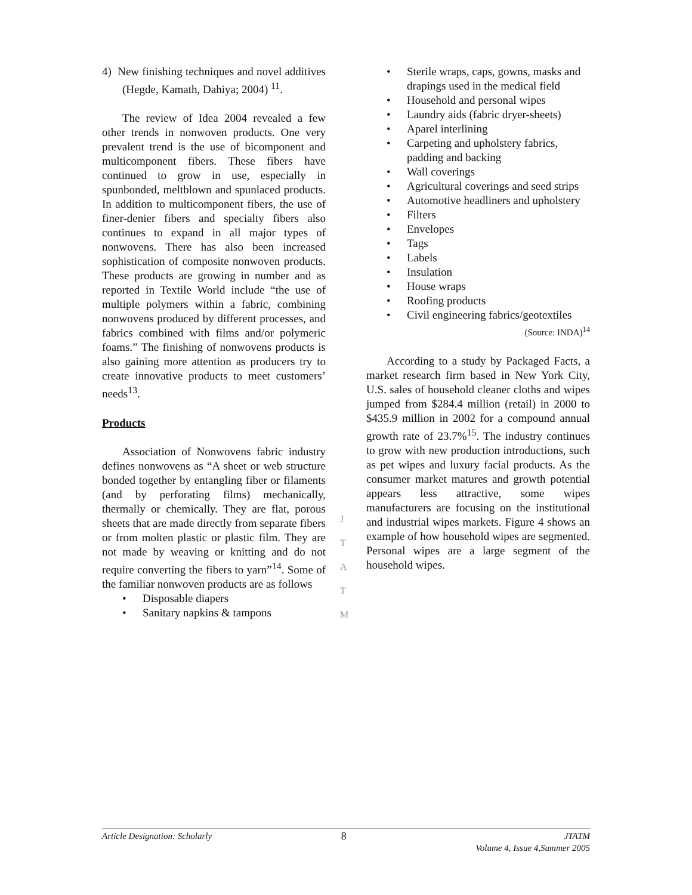4) New finishing techniques and novel additives (Hegde, Kamath, Dahiya; 2004) <sup>11</sup>.
The review of Idea 2004 revealed a few other trends in nonwoven products. One very prevalent trend is the use of bicomponent and multicomponent fibers. These fibers have continued to grow in use, especially in spunbonded, meltblown and spunlaced products. In addition to multicomponent fibers, the use of finer-denier fibers and specialty fibers also continues to expand in all major types of nonwovens. There has also been increased sophistication of composite nonwoven products. These products are growing in number and as reported in Textile World include “the use of multiple polymers within a fabric, combining nonwovens produced by different processes, and fabrics combined with films and/or polymeric foams.” The finishing of nonwovens products is also gaining more attention as producers try to create innovative products to meet customers’ needs<sup>13</sup>.
Products
Association of Nonwovens fabric industry defines nonwovens as “A sheet or web structure bonded together by entangling fiber or filaments (and by perforating films) mechanically, thermally or chemically. They are flat, porous sheets that are made directly from separate fibers or from molten plastic or plastic film. They are not made by weaving or knitting and do not require converting the fibers to yarn”<sup>14</sup>. Some of the familiar nonwoven products are as follows
• Disposable diapers
• Sanitary napkins & tampons
• Sterile wraps, caps, gowns, masks and drapings used in the medical field
• Household and personal wipes
• Laundry aids (fabric dryer-sheets)
• Aparel interlining
• Carpeting and upholstery fabrics, padding and backing
• Wall coverings
• Agricultural coverings and seed strips
• Automotive headliners and upholstery
• Filters
• Envelopes
• Tags
• Labels
• Insulation
• House wraps
• Roofing products
• Civil engineering fabrics/geotextiles
(Source: INDA)<sup>14</sup>
According to a study by Packaged Facts, a market research firm based in New York City, U.S. sales of household cleaner cloths and wipes jumped from $284.4 million (retail) in 2000 to $435.9 million in 2002 for a compound annual growth rate of 23.7%<sup>15</sup>. The industry continues to grow with new production introductions, such as pet wipes and luxury facial products. As the consumer market matures and growth potential appears less attractive, some wipes manufacturers are focusing on the institutional and industrial wipes markets. Figure 4 shows an example of how household wipes are segmented. Personal wipes are a large segment of the household wipes.
J
T
A
T
M
Article Designation: Scholarly
8
JTATM
Volume 4, Issue 4,Summer 2005